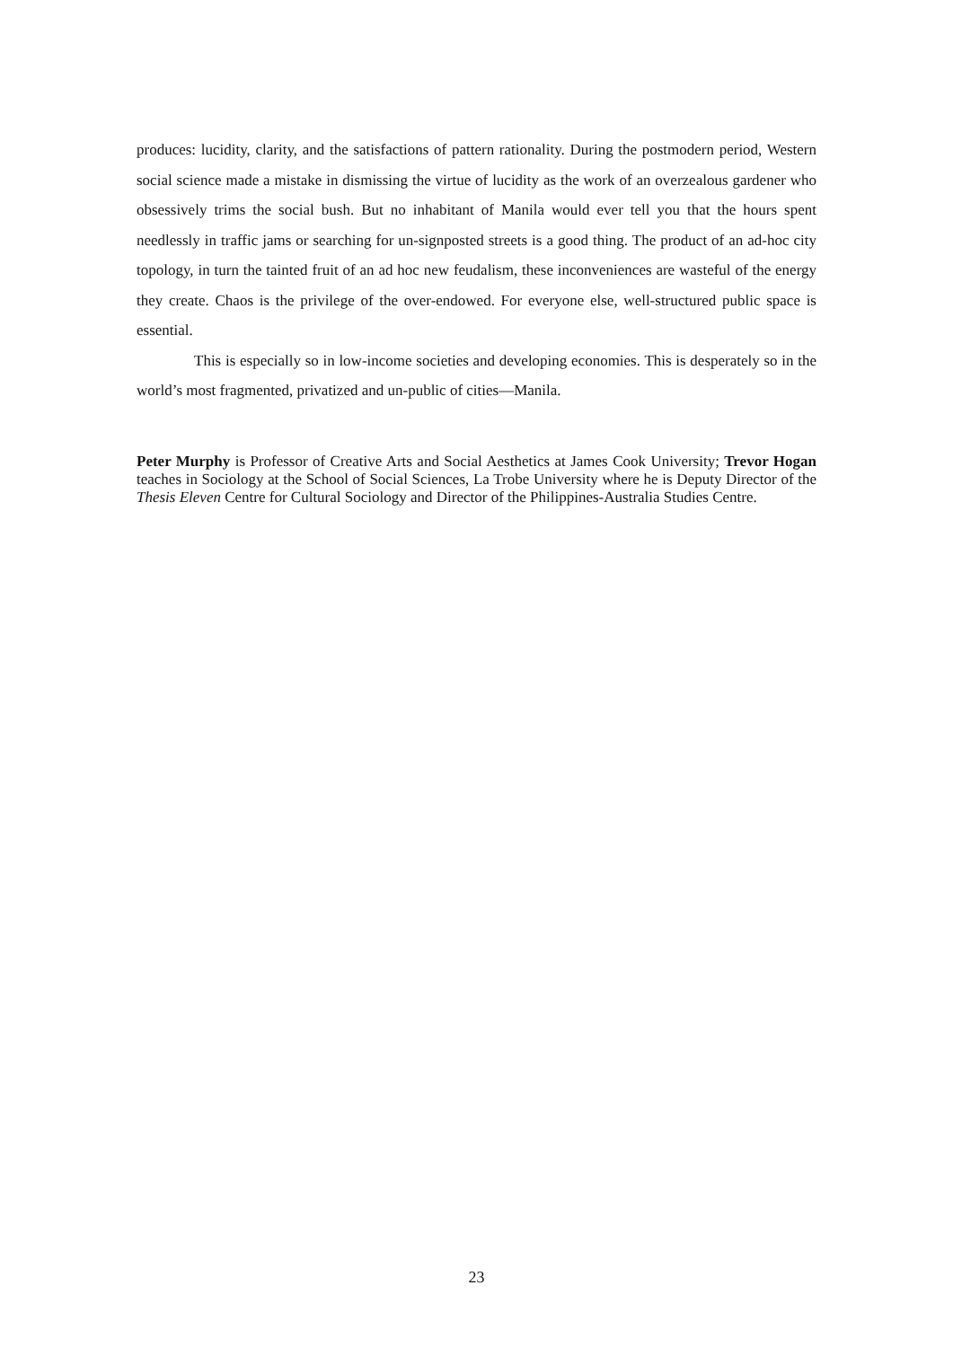produces: lucidity, clarity, and the satisfactions of pattern rationality. During the postmodern period, Western social science made a mistake in dismissing the virtue of lucidity as the work of an overzealous gardener who obsessively trims the social bush. But no inhabitant of Manila would ever tell you that the hours spent needlessly in traffic jams or searching for un-signposted streets is a good thing. The product of an ad-hoc city topology, in turn the tainted fruit of an ad hoc new feudalism, these inconveniences are wasteful of the energy they create. Chaos is the privilege of the over-endowed. For everyone else, well-structured public space is essential.
This is especially so in low-income societies and developing economies. This is desperately so in the world’s most fragmented, privatized and un-public of cities—Manila.
Peter Murphy is Professor of Creative Arts and Social Aesthetics at James Cook University; Trevor Hogan teaches in Sociology at the School of Social Sciences, La Trobe University where he is Deputy Director of the Thesis Eleven Centre for Cultural Sociology and Director of the Philippines-Australia Studies Centre.
23